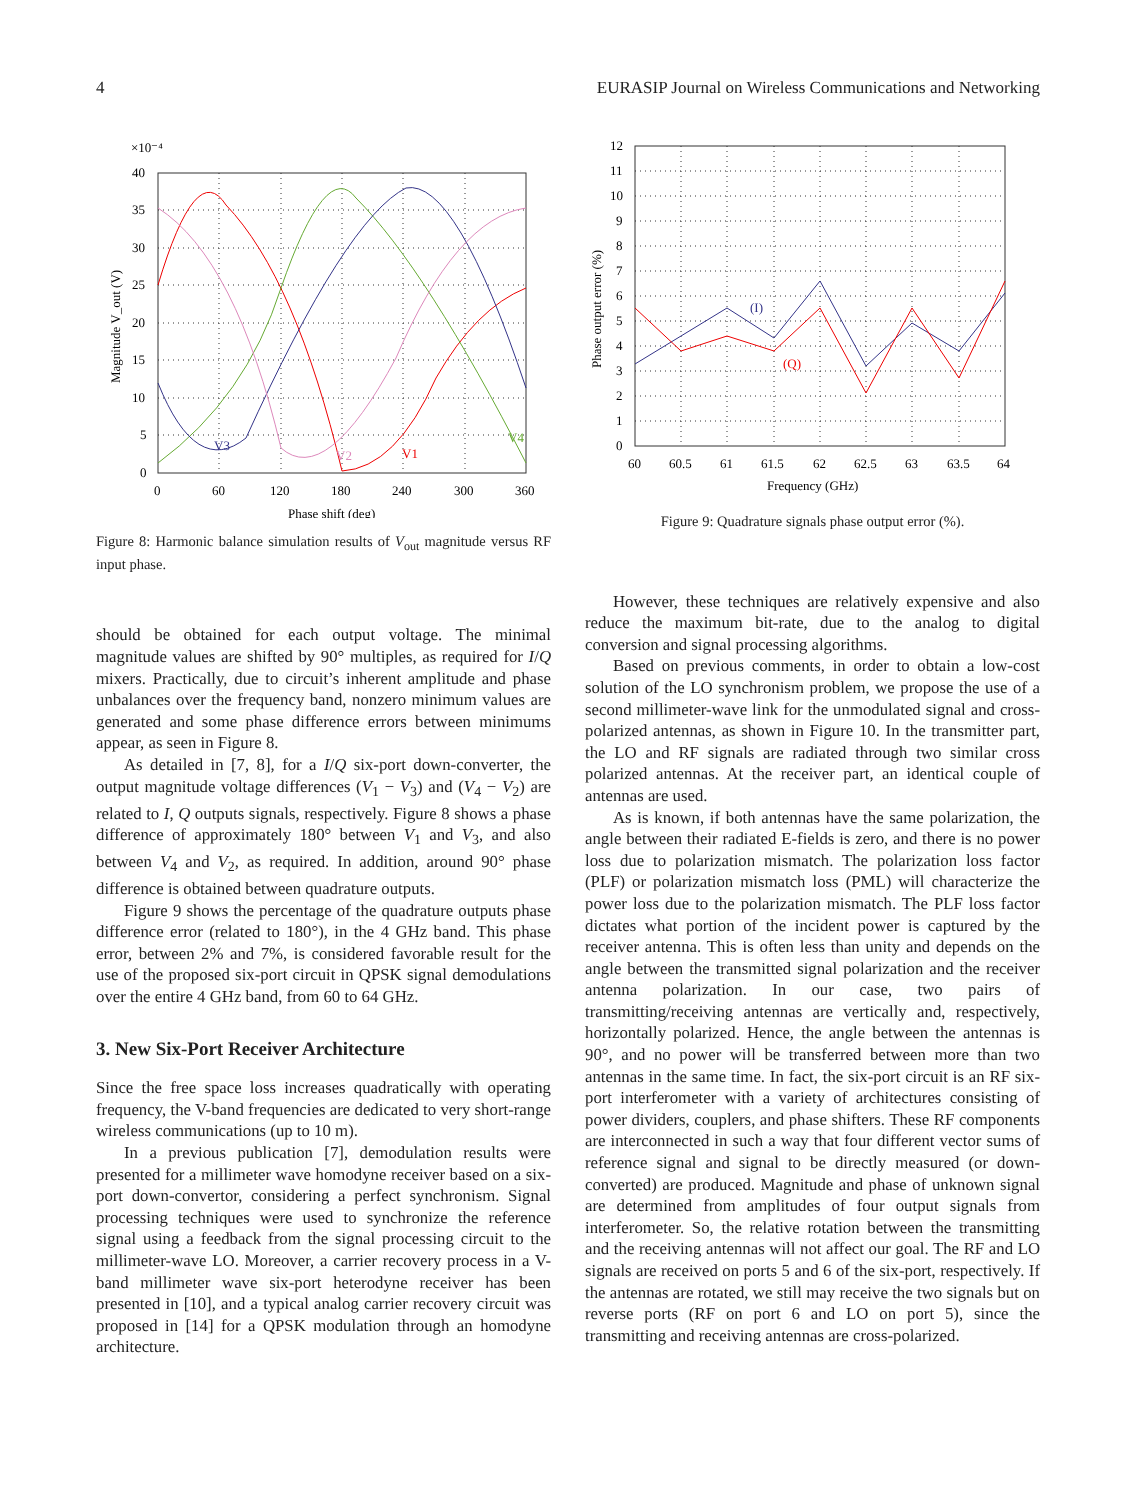4 EURASIP Journal on Wireless Communications and Networking
×10⁻⁴
40
35
30
25
20
15
10
5
0
0
60
120
180
240
300
360
Phase shift (deg)
Magnitude V_out (V)
V3
V2
V1
V4
Figure 8: Harmonic balance simulation results of V<sub>out</sub> magnitude versus RF input phase.
should be obtained for each output voltage. The minimal magnitude values are shifted by 90° multiples, as required for I/Q mixers. Practically, due to circuit’s inherent amplitude and phase unbalances over the frequency band, nonzero minimum values are generated and some phase difference errors between minimums appear, as seen in Figure 8.
As detailed in [7, 8], for a I/Q six-port down-converter, the output magnitude voltage differences (V<sub>1</sub> − V<sub>3</sub>) and (V<sub>4</sub> − V<sub>2</sub>) are related to I, Q outputs signals, respectively. Figure 8 shows a phase difference of approximately 180° between V<sub>1</sub> and V<sub>3</sub>, and also between V<sub>4</sub> and V<sub>2</sub>, as required. In addition, around 90° phase difference is obtained between quadrature outputs.
Figure 9 shows the percentage of the quadrature outputs phase difference error (related to 180°), in the 4 GHz band. This phase error, between 2% and 7%, is considered favorable result for the use of the proposed six-port circuit in QPSK signal demodulations over the entire 4 GHz band, from 60 to 64 GHz.
3. New Six-Port Receiver Architecture
Since the free space loss increases quadratically with operating frequency, the V-band frequencies are dedicated to very short-range wireless communications (up to 10 m).
In a previous publication [7], demodulation results were presented for a millimeter wave homodyne receiver based on a six-port down-convertor, considering a perfect synchronism. Signal processing techniques were used to synchronize the reference signal using a feedback from the signal processing circuit to the millimeter-wave LO. Moreover, a carrier recovery process in a V-band millimeter wave six-port heterodyne receiver has been presented in [10], and a typical analog carrier recovery circuit was proposed in [14] for a QPSK modulation through an homodyne architecture.
12
11
10
9
8
7
6
5
4
3
2
1
0
60
60.5
61
61.5
62
62.5
63
63.5
64
Frequency (GHz)
Phase output error (%)
(I)
(Q)
Figure 9: Quadrature signals phase output error (%).
However, these techniques are relatively expensive and also reduce the maximum bit-rate, due to the analog to digital conversion and signal processing algorithms.
Based on previous comments, in order to obtain a low-cost solution of the LO synchronism problem, we propose the use of a second millimeter-wave link for the unmodulated signal and cross-polarized antennas, as shown in Figure 10. In the transmitter part, the LO and RF signals are radiated through two similar cross polarized antennas. At the receiver part, an identical couple of antennas are used.
As is known, if both antennas have the same polarization, the angle between their radiated E-fields is zero, and there is no power loss due to polarization mismatch. The polarization loss factor (PLF) or polarization mismatch loss (PML) will characterize the power loss due to the polarization mismatch. The PLF loss factor dictates what portion of the incident power is captured by the receiver antenna. This is often less than unity and depends on the angle between the transmitted signal polarization and the receiver antenna polarization. In our case, two pairs of transmitting/receiving antennas are vertically and, respectively, horizontally polarized. Hence, the angle between the antennas is 90°, and no power will be transferred between more than two antennas in the same time. In fact, the six-port circuit is an RF six-port interferometer with a variety of architectures consisting of power dividers, couplers, and phase shifters. These RF components are interconnected in such a way that four different vector sums of reference signal and signal to be directly measured (or down-converted) are produced. Magnitude and phase of unknown signal are determined from amplitudes of four output signals from interferometer. So, the relative rotation between the transmitting and the receiving antennas will not affect our goal. The RF and LO signals are received on ports 5 and 6 of the six-port, respectively. If the antennas are rotated, we still may receive the two signals but on reverse ports (RF on port 6 and LO on port 5), since the transmitting and receiving antennas are cross-polarized.